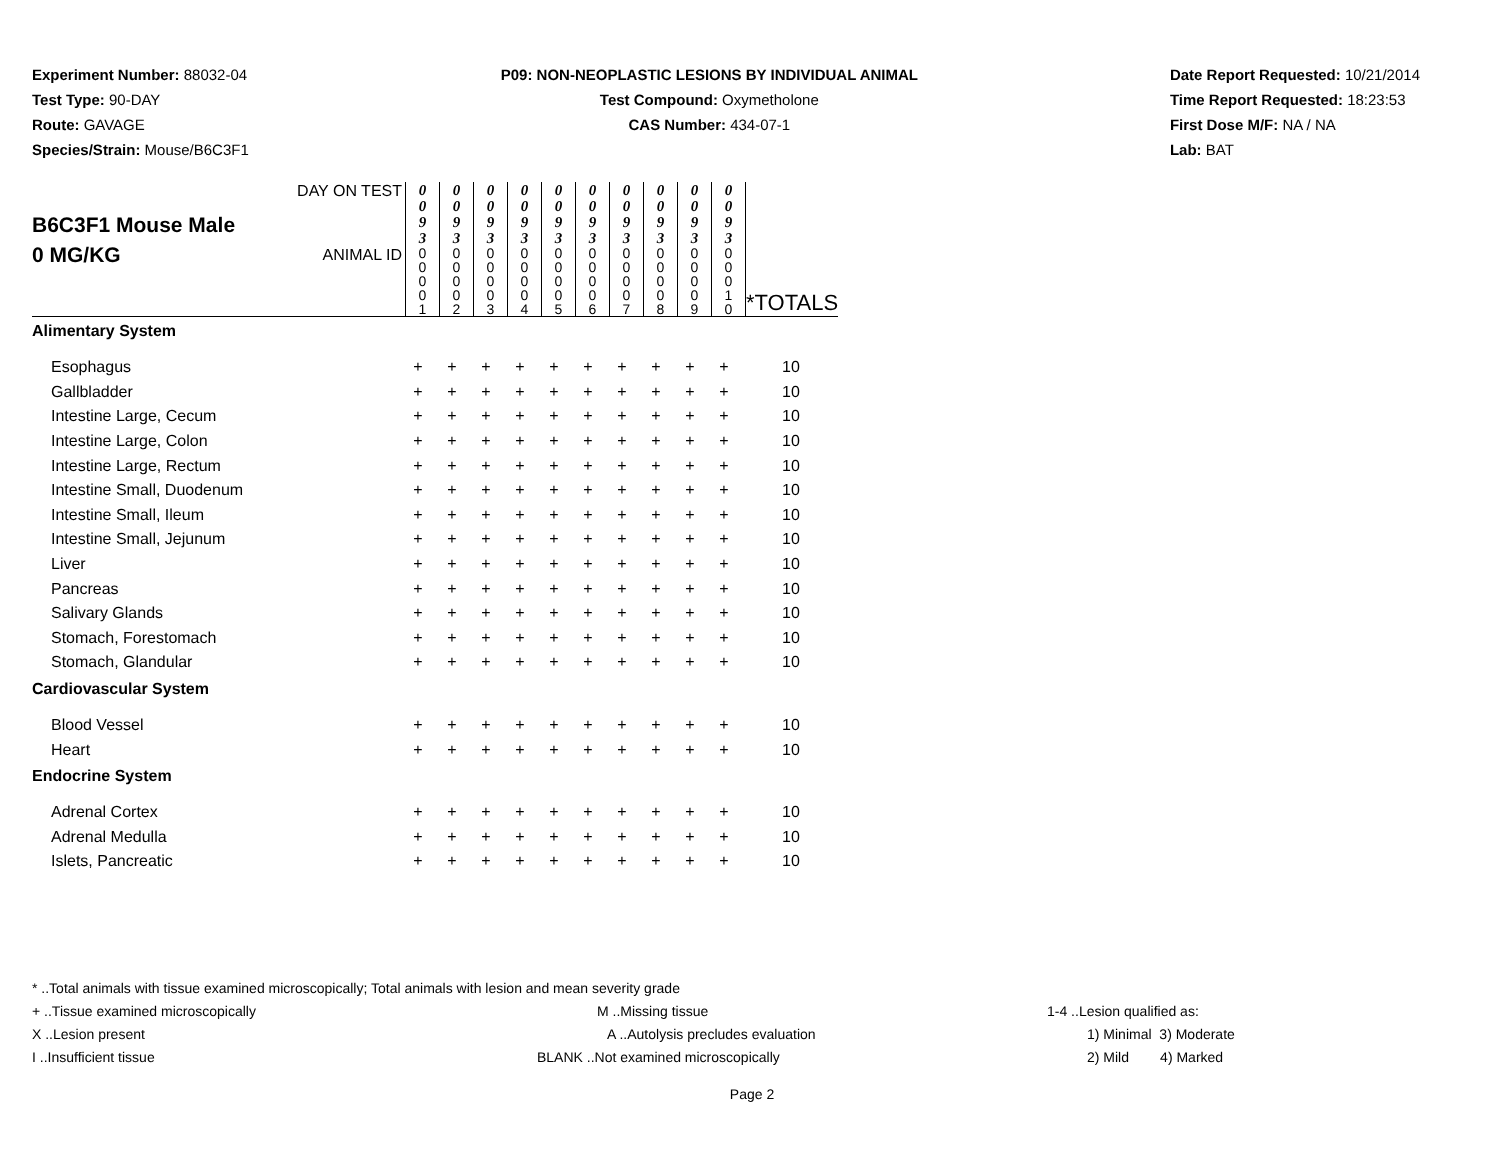Experiment Number: 88032-04
Test Type: 90-DAY
Route: GAVAGE
Species/Strain: Mouse/B6C3F1
P09: NON-NEOPLASTIC LESIONS BY INDIVIDUAL ANIMAL
Test Compound: Oxymetholone
CAS Number: 434-07-1
Date Report Requested: 10/21/2014
Time Report Requested: 18:23:53
First Dose M/F: NA / NA
Lab: BAT
| B6C3F1 Mouse Male 0 MG/KG | DAY ON TEST | 0 0 9 3 | 0 0 9 3 | 0 0 9 3 | 0 0 9 3 | 0 0 9 3 | 0 0 9 3 | 0 0 9 3 | 0 0 9 3 | 0 0 9 3 | 0 0 9 3 | |
| | ANIMAL ID | 0 0 0 0 1 | 0 0 0 0 2 | 0 0 0 0 3 | 0 0 0 0 4 | 0 0 0 0 5 | 0 0 0 0 6 | 0 0 0 0 7 | 0 0 0 0 8 | 0 0 0 0 9 | 0 0 0 1 0 | *TOTALS |
| Alimentary System | | | | | | | | | | | | |
| Esophagus | + | + | + | + | + | + | + | + | + | + | 10 |
| Gallbladder | + | + | + | + | + | + | + | + | + | + | 10 |
| Intestine Large, Cecum | + | + | + | + | + | + | + | + | + | + | 10 |
| Intestine Large, Colon | + | + | + | + | + | + | + | + | + | + | 10 |
| Intestine Large, Rectum | + | + | + | + | + | + | + | + | + | + | 10 |
| Intestine Small, Duodenum | + | + | + | + | + | + | + | + | + | + | 10 |
| Intestine Small, Ileum | + | + | + | + | + | + | + | + | + | + | 10 |
| Intestine Small, Jejunum | + | + | + | + | + | + | + | + | + | + | 10 |
| Liver | + | + | + | + | + | + | + | + | + | + | 10 |
| Pancreas | + | + | + | + | + | + | + | + | + | + | 10 |
| Salivary Glands | + | + | + | + | + | + | + | + | + | + | 10 |
| Stomach, Forestomach | + | + | + | + | + | + | + | + | + | + | 10 |
| Stomach, Glandular | + | + | + | + | + | + | + | + | + | + | 10 |
| Cardiovascular System | | | | | | | | | | | |
| Blood Vessel | + | + | + | + | + | + | + | + | + | + | 10 |
| Heart | + | + | + | + | + | + | + | + | + | + | 10 |
| Endocrine System | | | | | | | | | | | |
| Adrenal Cortex | + | + | + | + | + | + | + | + | + | + | 10 |
| Adrenal Medulla | + | + | + | + | + | + | + | + | + | + | 10 |
| Islets, Pancreatic | + | + | + | + | + | + | + | + | + | + | 10 |
* ..Total animals with tissue examined microscopically; Total animals with lesion and mean severity grade
+ ..Tissue examined microscopically M ..Missing tissue 1-4 ..Lesion qualified as:
X ..Lesion present A ..Autolysis precludes evaluation 1) Minimal 3) Moderate
I ..Insufficient tissue BLANK ..Not examined microscopically 2) Mild 4) Marked
Page 2